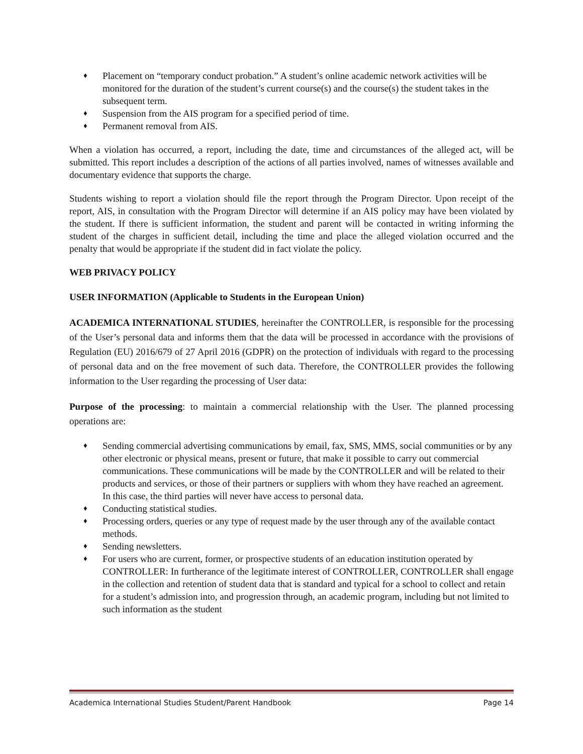♦ Placement on “temporary conduct probation.” A student’s online academic network activities will be monitored for the duration of the student’s current course(s) and the course(s) the student takes in the subsequent term.
♦ Suspension from the AIS program for a specified period of time.
♦ Permanent removal from AIS.
When a violation has occurred, a report, including the date, time and circumstances of the alleged act, will be submitted. This report includes a description of the actions of all parties involved, names of witnesses available and documentary evidence that supports the charge.
Students wishing to report a violation should file the report through the Program Director. Upon receipt of the report, AIS, in consultation with the Program Director will determine if an AIS policy may have been violated by the student. If there is sufficient information, the student and parent will be contacted in writing informing the student of the charges in sufficient detail, including the time and place the alleged violation occurred and the penalty that would be appropriate if the student did in fact violate the policy.
WEB PRIVACY POLICY
USER INFORMATION (Applicable to Students in the European Union)
ACADEMICA INTERNATIONAL STUDIES, hereinafter the CONTROLLER, is responsible for the processing of the User’s personal data and informs them that the data will be processed in accordance with the provisions of Regulation (EU) 2016/679 of 27 April 2016 (GDPR) on the protection of individuals with regard to the processing of personal data and on the free movement of such data. Therefore, the CONTROLLER provides the following information to the User regarding the processing of User data:
Purpose of the processing: to maintain a commercial relationship with the User. The planned processing operations are:
♦ Sending commercial advertising communications by email, fax, SMS, MMS, social communities or by any other electronic or physical means, present or future, that make it possible to carry out commercial communications. These communications will be made by the CONTROLLER and will be related to their products and services, or those of their partners or suppliers with whom they have reached an agreement. In this case, the third parties will never have access to personal data.
♦ Conducting statistical studies.
♦ Processing orders, queries or any type of request made by the user through any of the available contact methods.
♦ Sending newsletters.
♦ For users who are current, former, or prospective students of an education institution operated by CONTROLLER: In furtherance of the legitimate interest of CONTROLLER, CONTROLLER shall engage in the collection and retention of student data that is standard and typical for a school to collect and retain for a student’s admission into, and progression through, an academic program, including but not limited to such information as the student
Academica International Studies Student/Parent Handbook Page 14